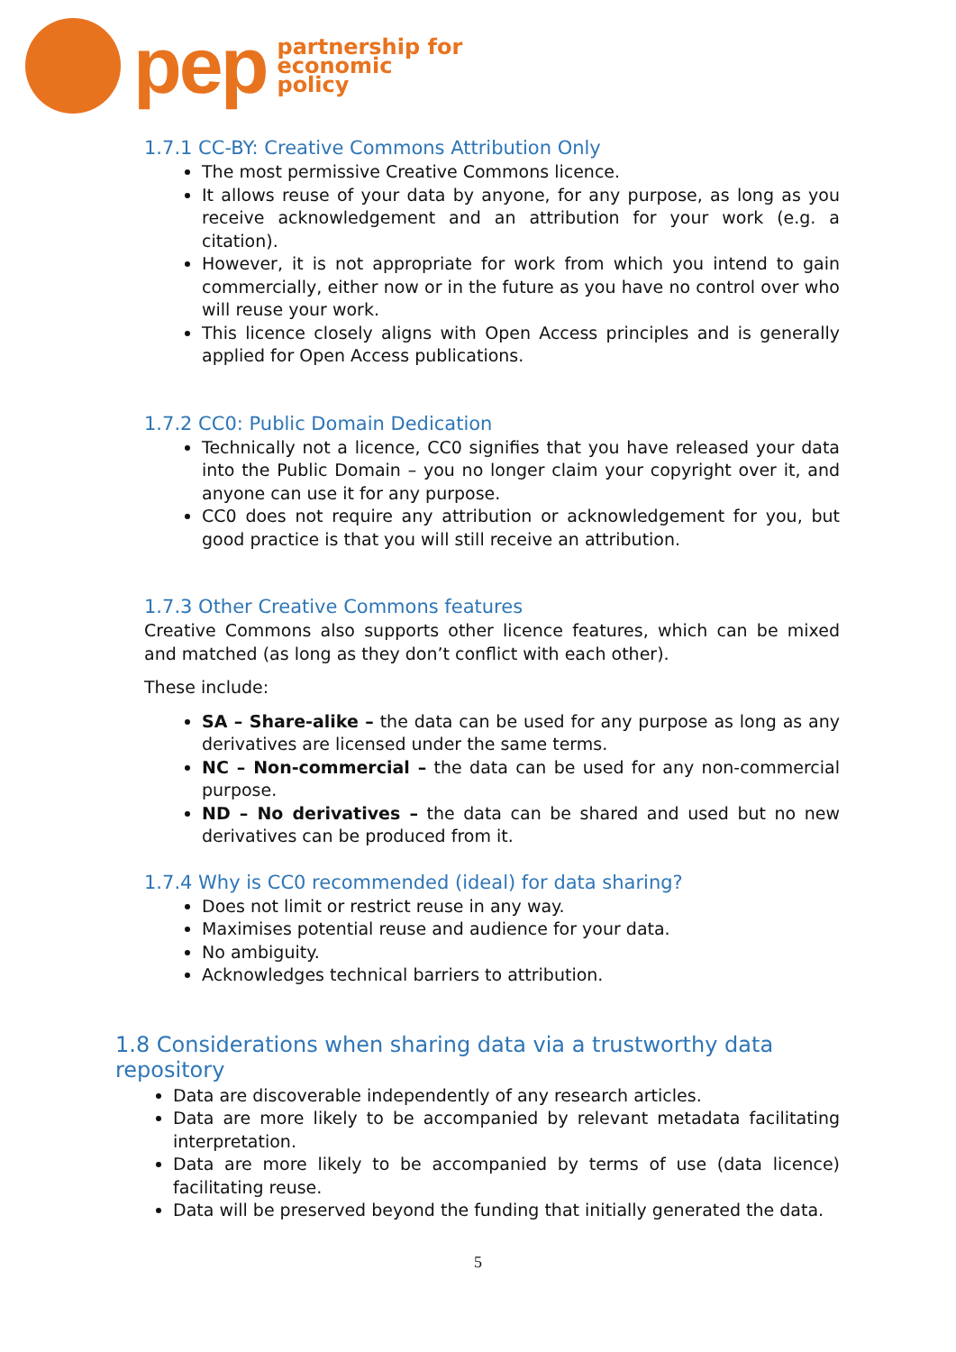pep
partnership for
economic
policy
1.7.1 CC-BY: Creative Commons Attribution Only
The most permissive Creative Commons licence.
It allows reuse of your data by anyone, for any purpose, as long as you receive acknowledgement and an attribution for your work (e.g. a citation).
However, it is not appropriate for work from which you intend to gain commercially, either now or in the future as you have no control over who will reuse your work.
This licence closely aligns with Open Access principles and is generally applied for Open Access publications.
1.7.2 CC0: Public Domain Dedication
Technically not a licence, CC0 signifies that you have released your data into the Public Domain – you no longer claim your copyright over it, and anyone can use it for any purpose.
CC0 does not require any attribution or acknowledgement for you, but good practice is that you will still receive an attribution.
1.7.3 Other Creative Commons features
Creative Commons also supports other licence features, which can be mixed and matched (as long as they don’t conflict with each other).
These include:
SA – Share-alike – the data can be used for any purpose as long as any derivatives are licensed under the same terms.
NC – Non-commercial – the data can be used for any non-commercial purpose.
ND – No derivatives – the data can be shared and used but no new derivatives can be produced from it.
1.7.4 Why is CC0 recommended (ideal) for data sharing?
Does not limit or restrict reuse in any way.
Maximises potential reuse and audience for your data.
No ambiguity.
Acknowledges technical barriers to attribution.
1.8 Considerations when sharing data via a trustworthy data repository
Data are discoverable independently of any research articles.
Data are more likely to be accompanied by relevant metadata facilitating interpretation.
Data are more likely to be accompanied by terms of use (data licence) facilitating reuse.
Data will be preserved beyond the funding that initially generated the data.
5